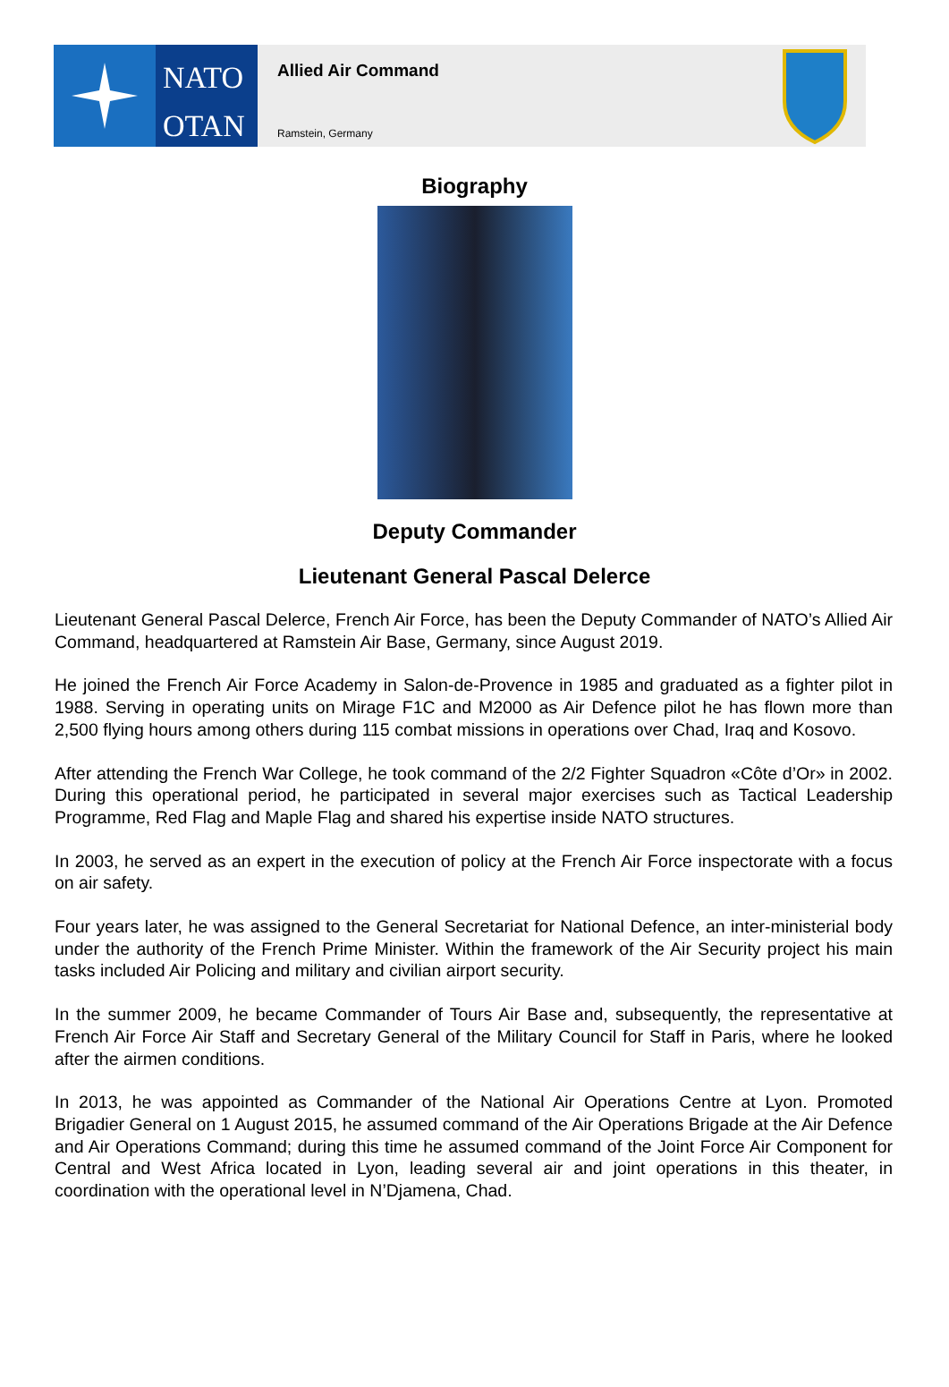NATO
OTAN
Allied Air Command
Ramstein, Germany
Biography
Deputy Commander
Lieutenant General Pascal Delerce
Lieutenant General Pascal Delerce, French Air Force, has been the Deputy Commander of NATO’s Allied Air Command, headquartered at Ramstein Air Base, Germany, since August 2019.
He joined the French Air Force Academy in Salon-de-Provence in 1985 and graduated as a fighter pilot in 1988. Serving in operating units on Mirage F1C and M2000 as Air Defence pilot he has flown more than 2,500 flying hours among others during 115 combat missions in operations over Chad, Iraq and Kosovo.
After attending the French War College, he took command of the 2/2 Fighter Squadron «Côte d’Or» in 2002. During this operational period, he participated in several major exercises such as Tactical Leadership Programme, Red Flag and Maple Flag and shared his expertise inside NATO structures.
In 2003, he served as an expert in the execution of policy at the French Air Force inspectorate with a focus on air safety.
Four years later, he was assigned to the General Secretariat for National Defence, an inter-ministerial body under the authority of the French Prime Minister. Within the framework of the Air Security project his main tasks included Air Policing and military and civilian airport security.
In the summer 2009, he became Commander of Tours Air Base and, subsequently, the representative at French Air Force Air Staff and Secretary General of the Military Council for Staff in Paris, where he looked after the airmen conditions.
In 2013, he was appointed as Commander of the National Air Operations Centre at Lyon. Promoted Brigadier General on 1 August 2015, he assumed command of the Air Operations Brigade at the Air Defence and Air Operations Command; during this time he assumed command of the Joint Force Air Component for Central and West Africa located in Lyon, leading several air and joint operations in this theater, in coordination with the operational level in N’Djamena, Chad.